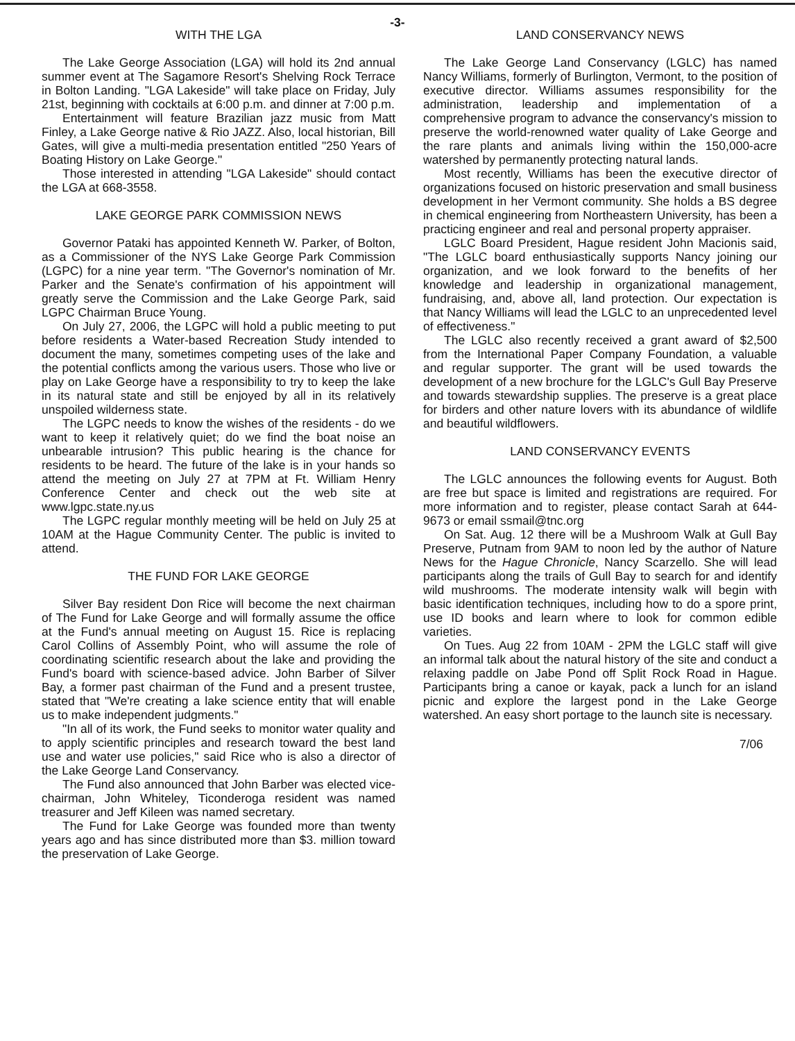-3-
WITH THE LGA
The Lake George Association (LGA) will hold its 2nd annual summer event at The Sagamore Resort's Shelving Rock Terrace in Bolton Landing. "LGA Lakeside" will take place on Friday, July 21st, beginning with cocktails at 6:00 p.m. and dinner at 7:00 p.m.
Entertainment will feature Brazilian jazz music from Matt Finley, a Lake George native & Rio JAZZ. Also, local historian, Bill Gates, will give a multi-media presentation entitled "250 Years of Boating History on Lake George."
Those interested in attending "LGA Lakeside" should contact the LGA at 668-3558.
LAKE GEORGE PARK COMMISSION NEWS
Governor Pataki has appointed Kenneth W. Parker, of Bolton, as a Commissioner of the NYS Lake George Park Commission (LGPC) for a nine year term. "The Governor's nomination of Mr. Parker and the Senate's confirmation of his appointment will greatly serve the Commission and the Lake George Park, said LGPC Chairman Bruce Young.
On July 27, 2006, the LGPC will hold a public meeting to put before residents a Water-based Recreation Study intended to document the many, sometimes competing uses of the lake and the potential conflicts among the various users. Those who live or play on Lake George have a responsibility to try to keep the lake in its natural state and still be enjoyed by all in its relatively unspoiled wilderness state.
The LGPC needs to know the wishes of the residents - do we want to keep it relatively quiet; do we find the boat noise an unbearable intrusion? This public hearing is the chance for residents to be heard. The future of the lake is in your hands so attend the meeting on July 27 at 7PM at Ft. William Henry Conference Center and check out the web site at www.lgpc.state.ny.us
The LGPC regular monthly meeting will be held on July 25 at 10AM at the Hague Community Center. The public is invited to attend.
THE FUND FOR LAKE GEORGE
Silver Bay resident Don Rice will become the next chairman of The Fund for Lake George and will formally assume the office at the Fund's annual meeting on August 15. Rice is replacing Carol Collins of Assembly Point, who will assume the role of coordinating scientific research about the lake and providing the Fund's board with science-based advice. John Barber of Silver Bay, a former past chairman of the Fund and a present trustee, stated that "We're creating a lake science entity that will enable us to make independent judgments."
"In all of its work, the Fund seeks to monitor water quality and to apply scientific principles and research toward the best land use and water use policies," said Rice who is also a director of the Lake George Land Conservancy.
The Fund also announced that John Barber was elected vice-chairman, John Whiteley, Ticonderoga resident was named treasurer and Jeff Kileen was named secretary.
The Fund for Lake George was founded more than twenty years ago and has since distributed more than $3. million toward the preservation of Lake George.
LAND CONSERVANCY NEWS
The Lake George Land Conservancy (LGLC) has named Nancy Williams, formerly of Burlington, Vermont, to the position of executive director. Williams assumes responsibility for the administration, leadership and implementation of a comprehensive program to advance the conservancy's mission to preserve the world-renowned water quality of Lake George and the rare plants and animals living within the 150,000-acre watershed by permanently protecting natural lands.
Most recently, Williams has been the executive director of organizations focused on historic preservation and small business development in her Vermont community. She holds a BS degree in chemical engineering from Northeastern University, has been a practicing engineer and real and personal property appraiser.
LGLC Board President, Hague resident John Macionis said, "The LGLC board enthusiastically supports Nancy joining our organization, and we look forward to the benefits of her knowledge and leadership in organizational management, fundraising, and, above all, land protection. Our expectation is that Nancy Williams will lead the LGLC to an unprecedented level of effectiveness."
The LGLC also recently received a grant award of $2,500 from the International Paper Company Foundation, a valuable and regular supporter. The grant will be used towards the development of a new brochure for the LGLC's Gull Bay Preserve and towards stewardship supplies. The preserve is a great place for birders and other nature lovers with its abundance of wildlife and beautiful wildflowers.
LAND CONSERVANCY EVENTS
The LGLC announces the following events for August. Both are free but space is limited and registrations are required. For more information and to register, please contact Sarah at 644-9673 or email ssmail@tnc.org
On Sat. Aug. 12 there will be a Mushroom Walk at Gull Bay Preserve, Putnam from 9AM to noon led by the author of Nature News for the Hague Chronicle, Nancy Scarzello. She will lead participants along the trails of Gull Bay to search for and identify wild mushrooms. The moderate intensity walk will begin with basic identification techniques, including how to do a spore print, use ID books and learn where to look for common edible varieties.
On Tues. Aug 22 from 10AM - 2PM the LGLC staff will give an informal talk about the natural history of the site and conduct a relaxing paddle on Jabe Pond off Split Rock Road in Hague. Participants bring a canoe or kayak, pack a lunch for an island picnic and explore the largest pond in the Lake George watershed. An easy short portage to the launch site is necessary.
7/06